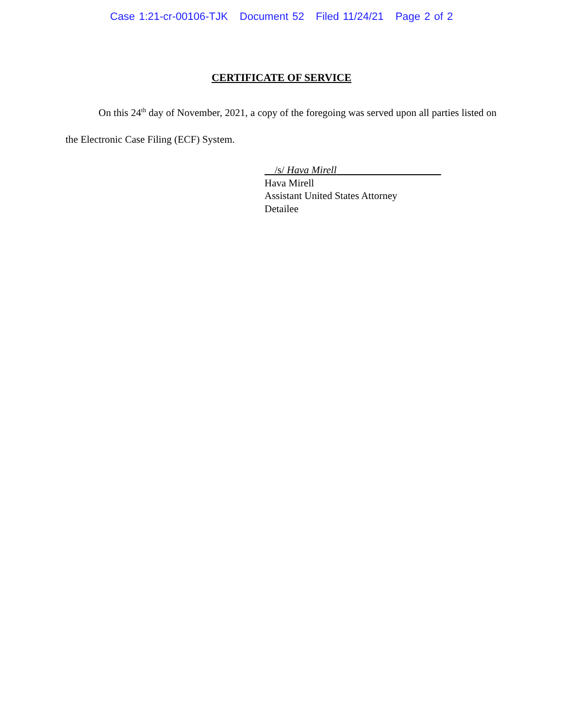Case 1:21-cr-00106-TJK Document 52 Filed 11/24/21 Page 2 of 2
CERTIFICATE OF SERVICE
On this 24<sup>th</sup> day of November, 2021, a copy of the foregoing was served upon all parties listed on the Electronic Case Filing (ECF) System.
/s/ Hava Mirell
Hava Mirell
Assistant United States Attorney
Detailee